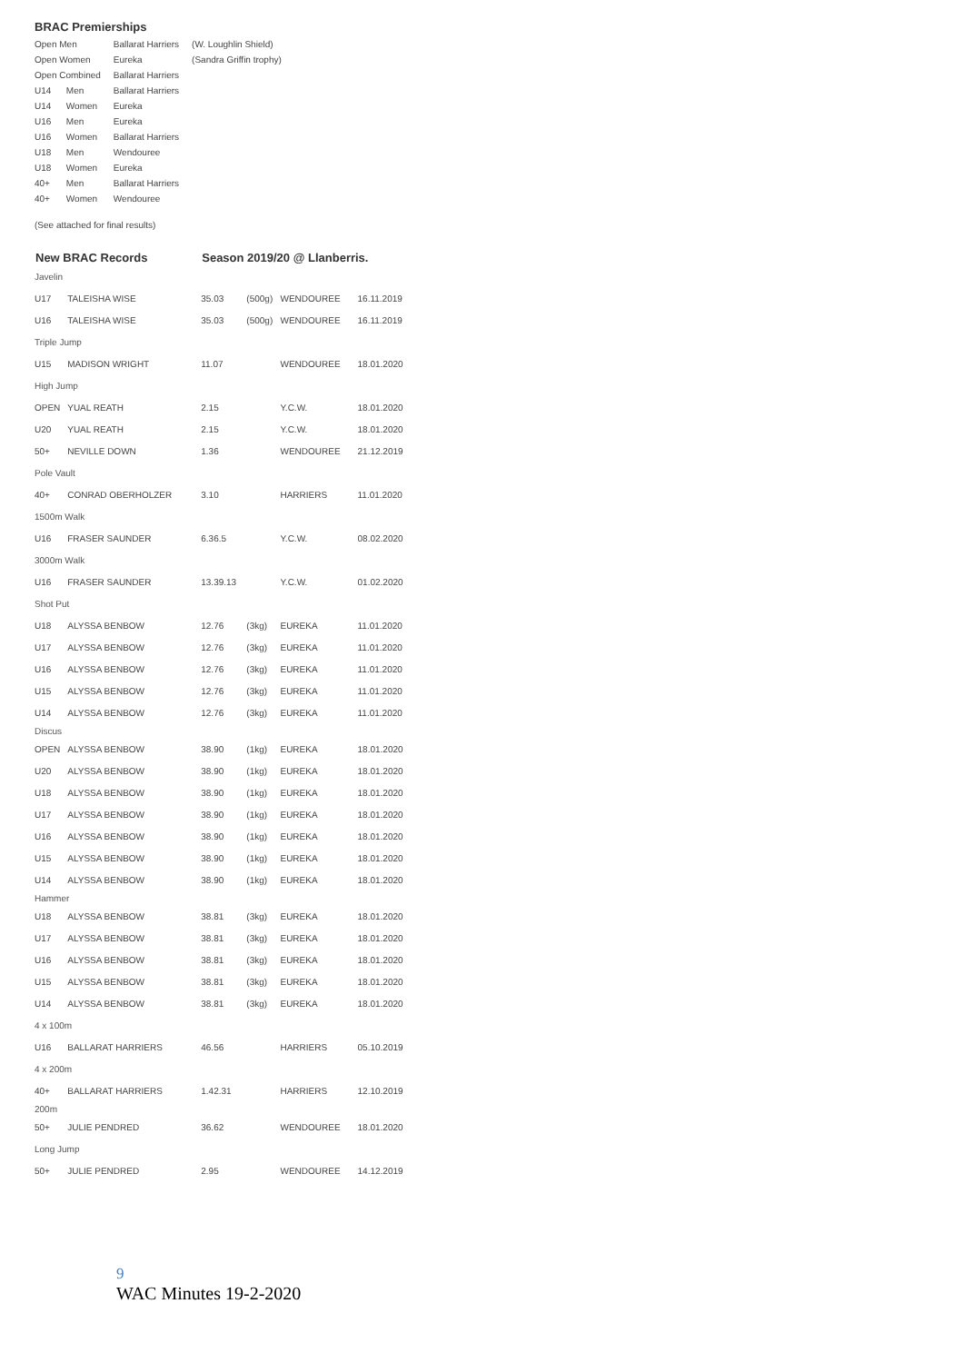BRAC Premierships
| Open Men | | Ballarat Harriers | (W. Loughlin Shield) |
| Open Women | | Eureka | (Sandra Griffin trophy) |
| Open Combined | | Ballarat Harriers | |
| U14 | Men | Ballarat Harriers | |
| U14 | Women | Eureka | |
| U16 | Men | Eureka | |
| U16 | Women | Ballarat Harriers | |
| U18 | Men | Wendouree | |
| U18 | Women | Eureka | |
| 40+ | Men | Ballarat Harriers | |
| 40+ | Women | Wendouree | |
(See attached for final results)
| New BRAC Records | | Season 2019/20 @ Llanberris. | | | |
| --- | --- | --- | --- | --- | --- |
| Javelin | | | | | |
| U17 | TALEISHA WISE | 35.03 | (500g) | WENDOUREE | 16.11.2019 |
| U16 | TALEISHA WISE | 35.03 | (500g) | WENDOUREE | 16.11.2019 |
| Triple Jump | | | | | |
| U15 | MADISON WRIGHT | 11.07 | | WENDOUREE | 18.01.2020 |
| High Jump | | | | | |
| OPEN | YUAL REATH | 2.15 | | Y.C.W. | 18.01.2020 |
| U20 | YUAL REATH | 2.15 | | Y.C.W. | 18.01.2020 |
| 50+ | NEVILLE DOWN | 1.36 | | WENDOUREE | 21.12.2019 |
| Pole Vault | | | | | |
| 40+ | CONRAD OBERHOLZER | 3.10 | | HARRIERS | 11.01.2020 |
| 1500m Walk | | | | | |
| U16 | FRASER SAUNDER | 6.36.5 | | Y.C.W. | 08.02.2020 |
| 3000m Walk | | | | | |
| U16 | FRASER SAUNDER | 13.39.13 | | Y.C.W. | 01.02.2020 |
| Shot Put | | | | | |
| U18 | ALYSSA BENBOW | 12.76 | (3kg) | EUREKA | 11.01.2020 |
| U17 | ALYSSA BENBOW | 12.76 | (3kg) | EUREKA | 11.01.2020 |
| U16 | ALYSSA BENBOW | 12.76 | (3kg) | EUREKA | 11.01.2020 |
| U15 | ALYSSA BENBOW | 12.76 | (3kg) | EUREKA | 11.01.2020 |
| U14 | ALYSSA BENBOW | 12.76 | (3kg) | EUREKA | 11.01.2020 |
| Discus | | | | | |
| OPEN | ALYSSA BENBOW | 38.90 | (1kg) | EUREKA | 18.01.2020 |
| U20 | ALYSSA BENBOW | 38.90 | (1kg) | EUREKA | 18.01.2020 |
| U18 | ALYSSA BENBOW | 38.90 | (1kg) | EUREKA | 18.01.2020 |
| U17 | ALYSSA BENBOW | 38.90 | (1kg) | EUREKA | 18.01.2020 |
| U16 | ALYSSA BENBOW | 38.90 | (1kg) | EUREKA | 18.01.2020 |
| U15 | ALYSSA BENBOW | 38.90 | (1kg) | EUREKA | 18.01.2020 |
| U14 | ALYSSA BENBOW | 38.90 | (1kg) | EUREKA | 18.01.2020 |
| Hammer | | | | | |
| U18 | ALYSSA BENBOW | 38.81 | (3kg) | EUREKA | 18.01.2020 |
| U17 | ALYSSA BENBOW | 38.81 | (3kg) | EUREKA | 18.01.2020 |
| U16 | ALYSSA BENBOW | 38.81 | (3kg) | EUREKA | 18.01.2020 |
| U15 | ALYSSA BENBOW | 38.81 | (3kg) | EUREKA | 18.01.2020 |
| U14 | ALYSSA BENBOW | 38.81 | (3kg) | EUREKA | 18.01.2020 |
| 4 x 100m | | | | | |
| U16 | BALLARAT HARRIERS | 46.56 | | HARRIERS | 05.10.2019 |
| 4 x 200m | | | | | |
| 40+ | BALLARAT HARRIERS | 1.42.31 | | HARRIERS | 12.10.2019 |
| 200m | | | | | |
| 50+ | JULIE PENDRED | 36.62 | | WENDOUREE | 18.01.2020 |
| Long Jump | | | | | |
| 50+ | JULIE PENDRED | 2.95 | | WENDOUREE | 14.12.2019 |
9
WAC Minutes 19-2-2020